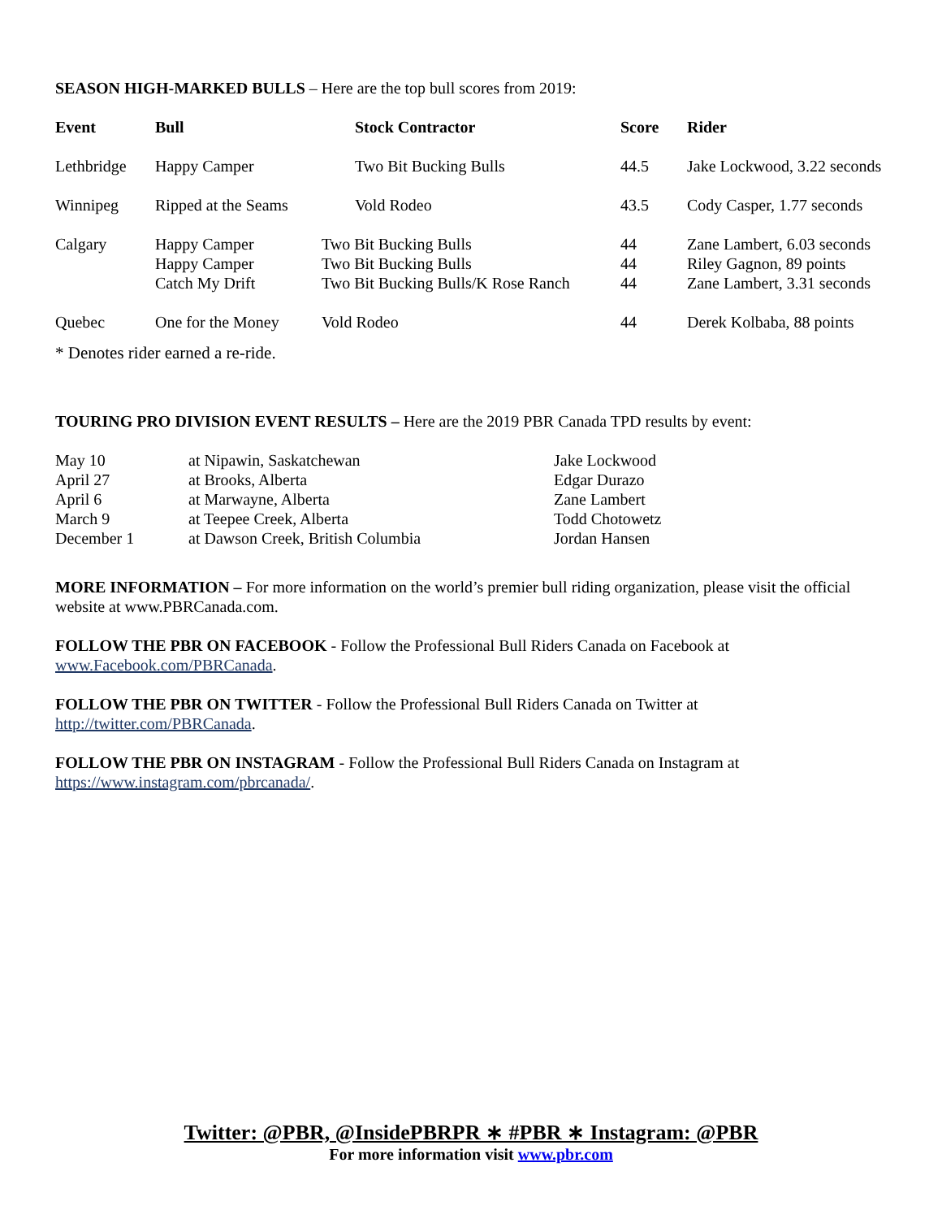SEASON HIGH-MARKED BULLS – Here are the top bull scores from 2019:
| Event | Bull | Stock Contractor | Score | Rider |
| --- | --- | --- | --- | --- |
| Lethbridge | Happy Camper | Two Bit Bucking Bulls | 44.5 | Jake Lockwood, 3.22 seconds |
| Winnipeg | Ripped at the Seams | Vold Rodeo | 43.5 | Cody Casper, 1.77 seconds |
| Calgary | Happy Camper Happy Camper Catch My Drift | Two Bit Bucking Bulls Two Bit Bucking Bulls Two Bit Bucking Bulls/K Rose Ranch | 44 44 44 | Zane Lambert, 6.03 seconds Riley Gagnon, 89 points Zane Lambert, 3.31 seconds |
| Quebec | One for the Money | Vold Rodeo | 44 | Derek Kolbaba, 88 points |
* Denotes rider earned a re-ride.
TOURING PRO DIVISION EVENT RESULTS – Here are the 2019 PBR Canada TPD results by event:
| May 10 | at Nipawin, Saskatchewan | Jake Lockwood |
| April 27 | at Brooks, Alberta | Edgar Durazo |
| April 6 | at Marwayne, Alberta | Zane Lambert |
| March 9 | at Teepee Creek, Alberta | Todd Chotowetz |
| December 1 | at Dawson Creek, British Columbia | Jordan Hansen |
MORE INFORMATION – For more information on the world’s premier bull riding organization, please visit the official website at www.PBRCanada.com.
FOLLOW THE PBR ON FACEBOOK - Follow the Professional Bull Riders Canada on Facebook at
www.Facebook.com/PBRCanada.
FOLLOW THE PBR ON TWITTER - Follow the Professional Bull Riders Canada on Twitter at
http://twitter.com/PBRCanada.
FOLLOW THE PBR ON INSTAGRAM - Follow the Professional Bull Riders Canada on Instagram at
https://www.instagram.com/pbrcanada/.
Twitter: @PBR, @InsidePBRPR ∗ #PBR ∗ Instagram: @PBR
For more information visit www.pbr.com